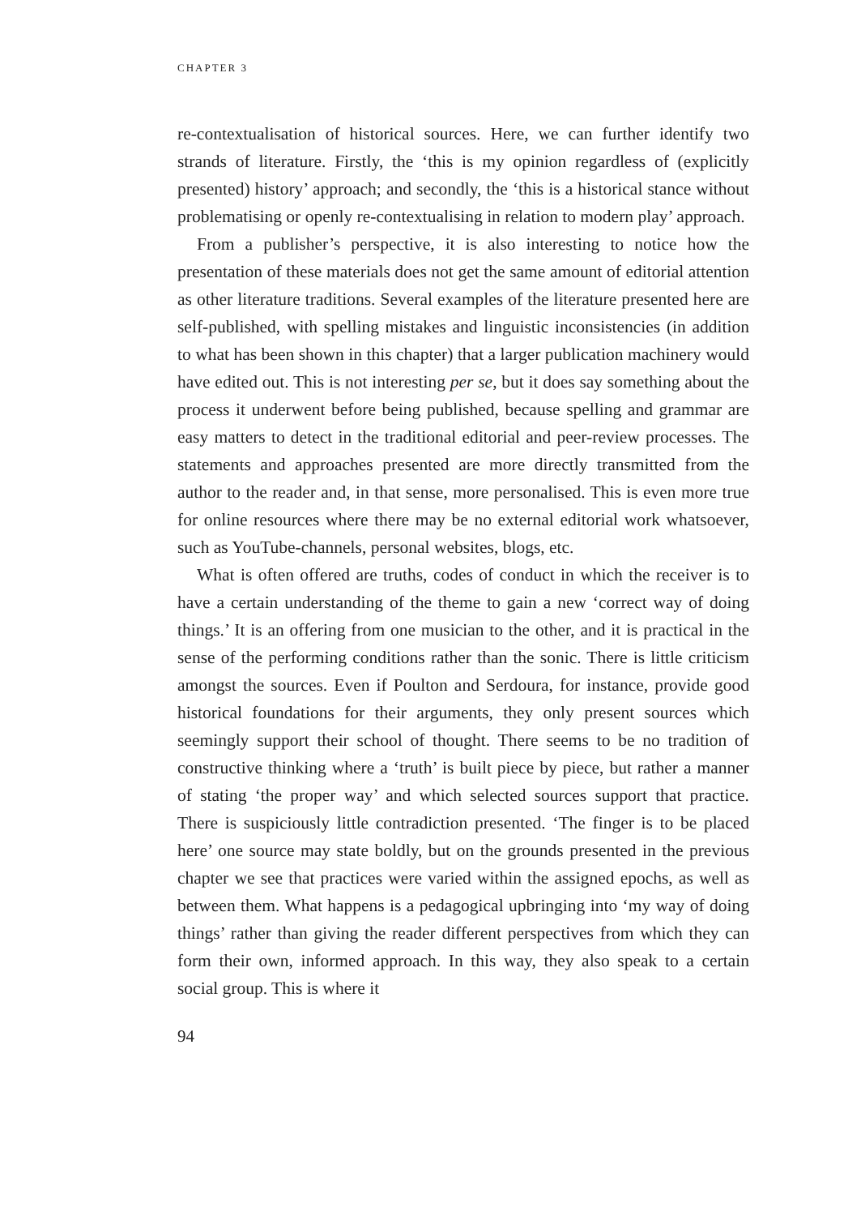CHAPTER 3
re-contextualisation of historical sources. Here, we can further identify two strands of literature. Firstly, the ‘this is my opinion regardless of (explicitly presented) history’ approach; and secondly, the ‘this is a historical stance without problematising or openly re-contextualising in relation to modern play’ approach.
From a publisher’s perspective, it is also interesting to notice how the presentation of these materials does not get the same amount of editorial attention as other literature traditions. Several examples of the literature presented here are self-published, with spelling mistakes and linguistic inconsistencies (in addition to what has been shown in this chapter) that a larger publication machinery would have edited out. This is not interesting per se, but it does say something about the process it underwent before being published, because spelling and grammar are easy matters to detect in the traditional editorial and peer-review processes. The statements and approaches presented are more directly transmitted from the author to the reader and, in that sense, more personalised. This is even more true for online resources where there may be no external editorial work whatsoever, such as YouTube-channels, personal websites, blogs, etc.
What is often offered are truths, codes of conduct in which the receiver is to have a certain understanding of the theme to gain a new ‘correct way of doing things.’ It is an offering from one musician to the other, and it is practical in the sense of the performing conditions rather than the sonic. There is little criticism amongst the sources. Even if Poulton and Serdoura, for instance, provide good historical foundations for their arguments, they only present sources which seemingly support their school of thought. There seems to be no tradition of constructive thinking where a ‘truth’ is built piece by piece, but rather a manner of stating ‘the proper way’ and which selected sources support that practice. There is suspiciously little contradiction presented. ‘The finger is to be placed here’ one source may state boldly, but on the grounds presented in the previous chapter we see that practices were varied within the assigned epochs, as well as between them. What happens is a pedagogical upbringing into ‘my way of doing things’ rather than giving the reader different perspectives from which they can form their own, informed approach. In this way, they also speak to a certain social group. This is where it
94